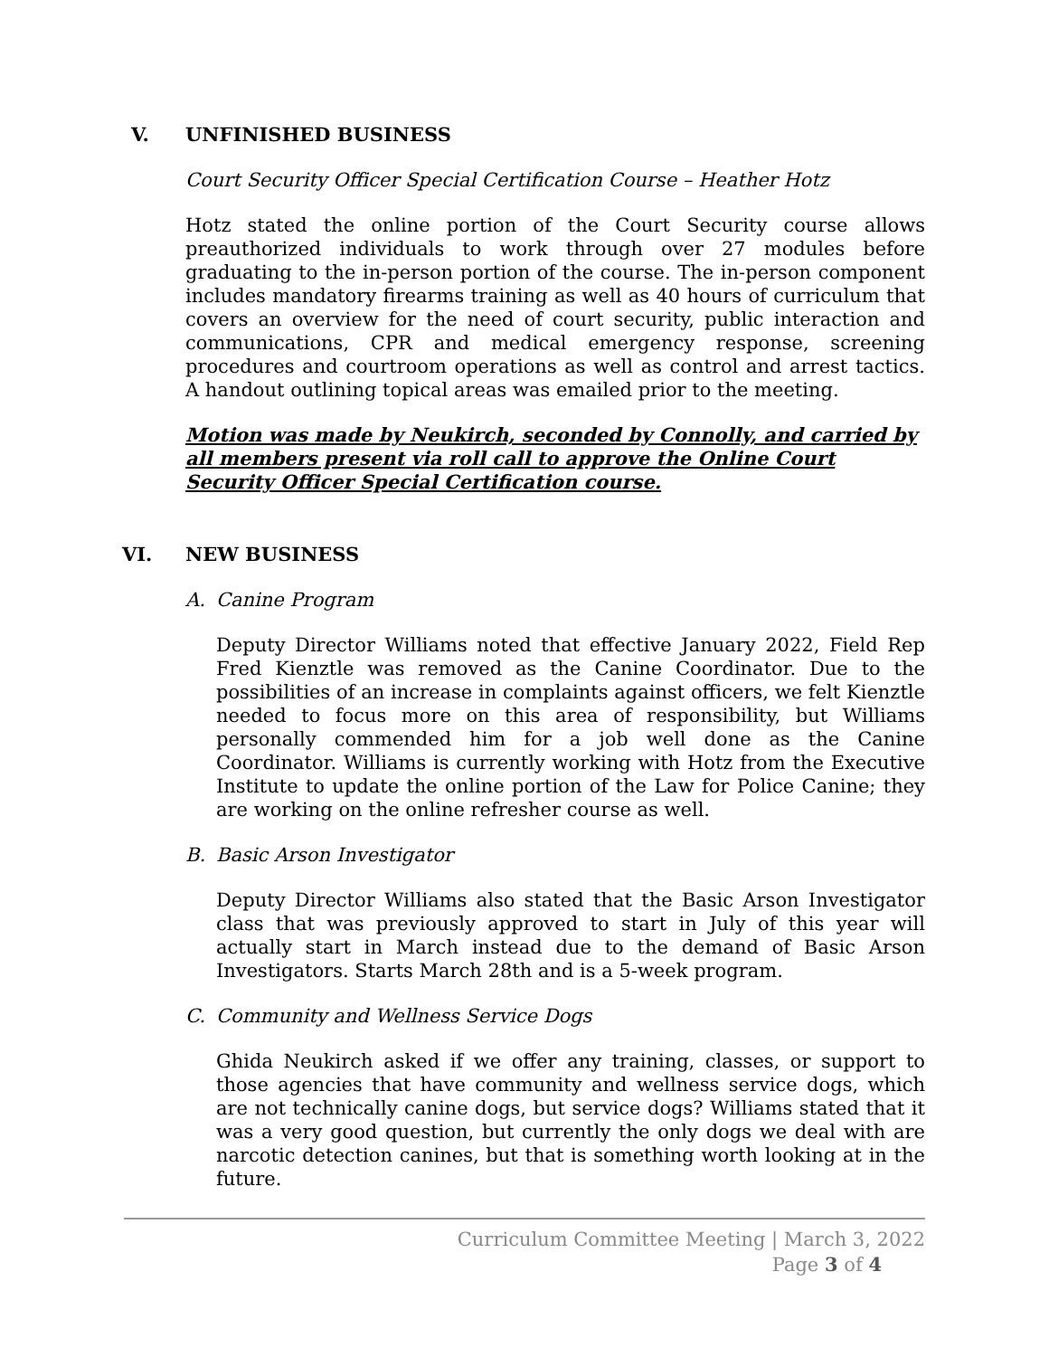V. UNFINISHED BUSINESS
Court Security Officer Special Certification Course – Heather Hotz
Hotz stated the online portion of the Court Security course allows preauthorized individuals to work through over 27 modules before graduating to the in-person portion of the course. The in-person component includes mandatory firearms training as well as 40 hours of curriculum that covers an overview for the need of court security, public interaction and communications, CPR and medical emergency response, screening procedures and courtroom operations as well as control and arrest tactics. A handout outlining topical areas was emailed prior to the meeting.
Motion was made by Neukirch, seconded by Connolly, and carried by all members present via roll call to approve the Online Court Security Officer Special Certification course.
VI. NEW BUSINESS
A. Canine Program
Deputy Director Williams noted that effective January 2022, Field Rep Fred Kienztle was removed as the Canine Coordinator. Due to the possibilities of an increase in complaints against officers, we felt Kienztle needed to focus more on this area of responsibility, but Williams personally commended him for a job well done as the Canine Coordinator. Williams is currently working with Hotz from the Executive Institute to update the online portion of the Law for Police Canine; they are working on the online refresher course as well.
B. Basic Arson Investigator
Deputy Director Williams also stated that the Basic Arson Investigator class that was previously approved to start in July of this year will actually start in March instead due to the demand of Basic Arson Investigators. Starts March 28th and is a 5-week program.
C. Community and Wellness Service Dogs
Ghida Neukirch asked if we offer any training, classes, or support to those agencies that have community and wellness service dogs, which are not technically canine dogs, but service dogs? Williams stated that it was a very good question, but currently the only dogs we deal with are narcotic detection canines, but that is something worth looking at in the future.
Curriculum Committee Meeting | March 3, 2022
Page 3 of 4